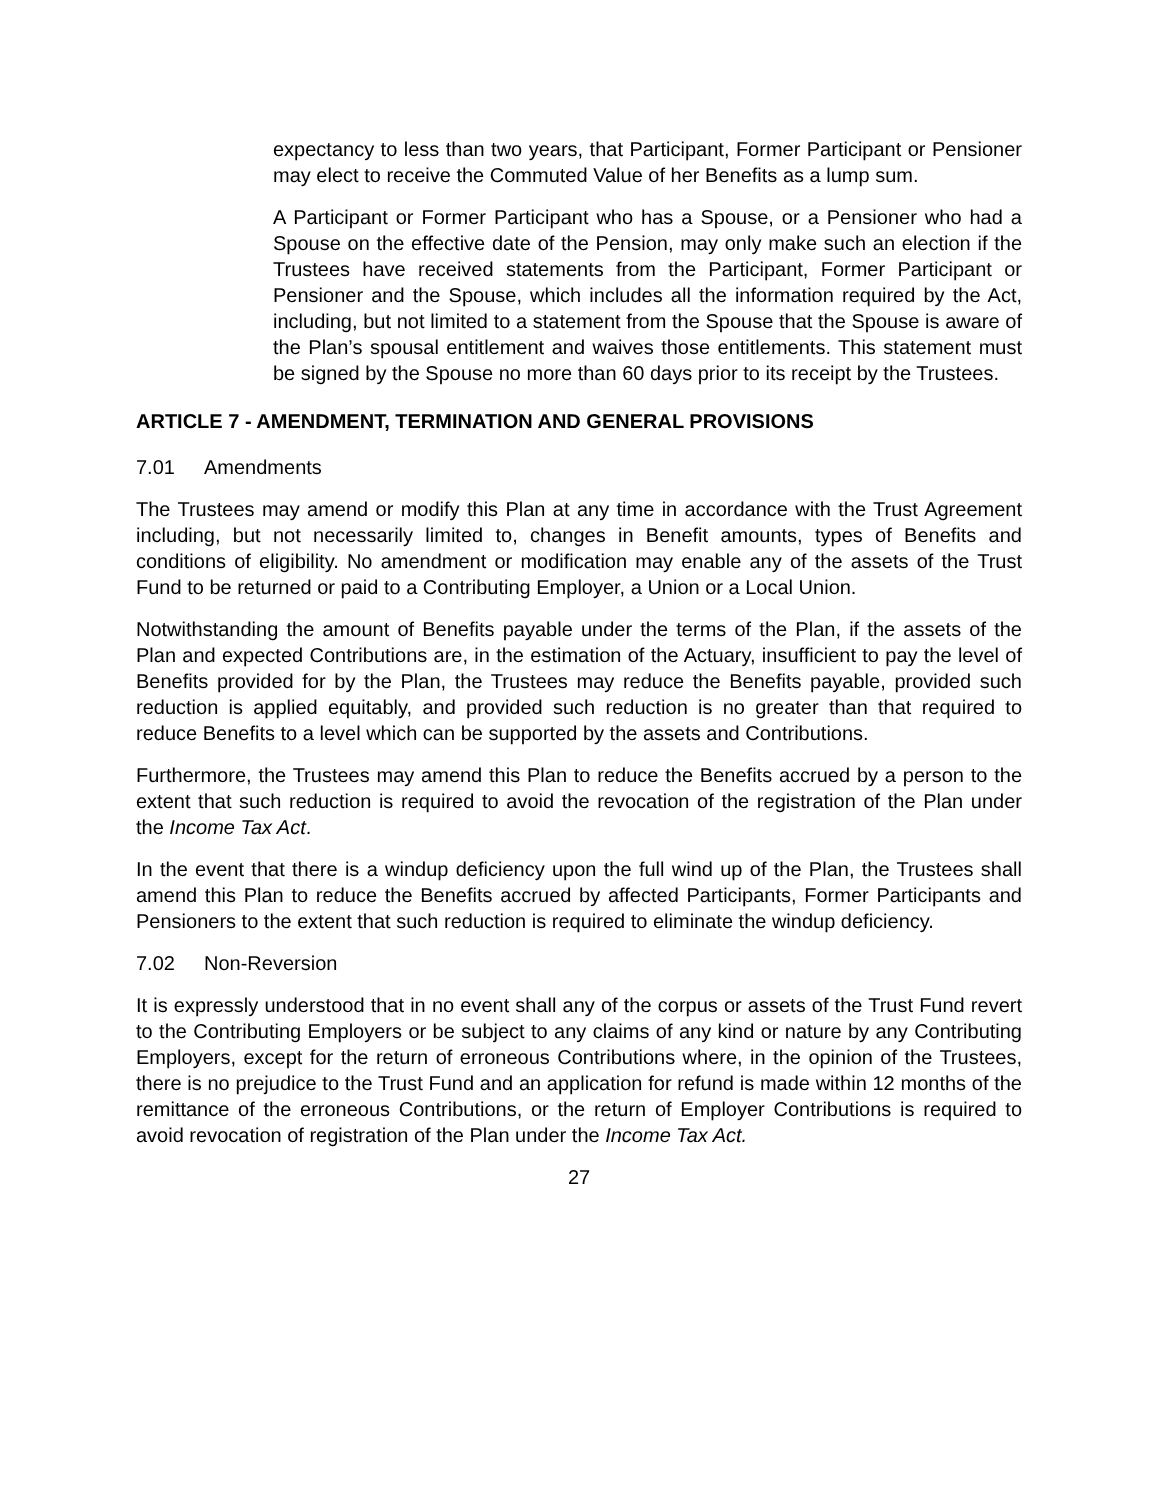expectancy to less than two years, that Participant, Former Participant or Pensioner may elect to receive the Commuted Value of her Benefits as a lump sum.
A Participant or Former Participant who has a Spouse, or a Pensioner who had a Spouse on the effective date of the Pension, may only make such an election if the Trustees have received statements from the Participant, Former Participant or Pensioner and the Spouse, which includes all the information required by the Act, including, but not limited to a statement from the Spouse that the Spouse is aware of the Plan’s spousal entitlement and waives those entitlements. This statement must be signed by the Spouse no more than 60 days prior to its receipt by the Trustees.
ARTICLE 7 - AMENDMENT, TERMINATION AND GENERAL PROVISIONS
7.01 Amendments
The Trustees may amend or modify this Plan at any time in accordance with the Trust Agreement including, but not necessarily limited to, changes in Benefit amounts, types of Benefits and conditions of eligibility. No amendment or modification may enable any of the assets of the Trust Fund to be returned or paid to a Contributing Employer, a Union or a Local Union.
Notwithstanding the amount of Benefits payable under the terms of the Plan, if the assets of the Plan and expected Contributions are, in the estimation of the Actuary, insufficient to pay the level of Benefits provided for by the Plan, the Trustees may reduce the Benefits payable, provided such reduction is applied equitably, and provided such reduction is no greater than that required to reduce Benefits to a level which can be supported by the assets and Contributions.
Furthermore, the Trustees may amend this Plan to reduce the Benefits accrued by a person to the extent that such reduction is required to avoid the revocation of the registration of the Plan under the Income Tax Act.
In the event that there is a windup deficiency upon the full wind up of the Plan, the Trustees shall amend this Plan to reduce the Benefits accrued by affected Participants, Former Participants and Pensioners to the extent that such reduction is required to eliminate the windup deficiency.
7.02 Non-Reversion
It is expressly understood that in no event shall any of the corpus or assets of the Trust Fund revert to the Contributing Employers or be subject to any claims of any kind or nature by any Contributing Employers, except for the return of erroneous Contributions where, in the opinion of the Trustees, there is no prejudice to the Trust Fund and an application for refund is made within 12 months of the remittance of the erroneous Contributions, or the return of Employer Contributions is required to avoid revocation of registration of the Plan under the Income Tax Act.
27